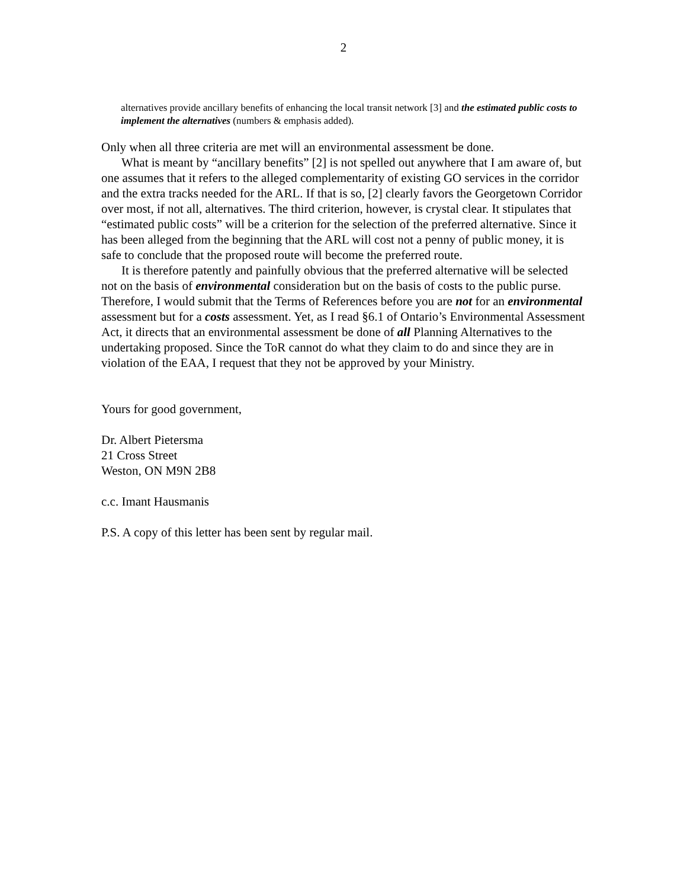2
alternatives provide ancillary benefits of enhancing the local transit network [3] and the estimated public costs to implement the alternatives (numbers & emphasis added).
Only when all three criteria are met will an environmental assessment be done.
What is meant by “ancillary benefits” [2] is not spelled out anywhere that I am aware of, but one assumes that it refers to the alleged complementarity of existing GO services in the corridor and the extra tracks needed for the ARL. If that is so, [2] clearly favors the Georgetown Corridor over most, if not all, alternatives. The third criterion, however, is crystal clear. It stipulates that “estimated public costs” will be a criterion for the selection of the preferred alternative. Since it has been alleged from the beginning that the ARL will cost not a penny of public money, it is safe to conclude that the proposed route will become the preferred route.
It is therefore patently and painfully obvious that the preferred alternative will be selected not on the basis of environmental consideration but on the basis of costs to the public purse. Therefore, I would submit that the Terms of References before you are not for an environmental assessment but for a costs assessment. Yet, as I read §6.1 of Ontario’s Environmental Assessment Act, it directs that an environmental assessment be done of all Planning Alternatives to the undertaking proposed. Since the ToR cannot do what they claim to do and since they are in violation of the EAA, I request that they not be approved by your Ministry.
Yours for good government,
Dr. Albert Pietersma
21 Cross Street
Weston, ON M9N 2B8
c.c. Imant Hausmanis
P.S. A copy of this letter has been sent by regular mail.